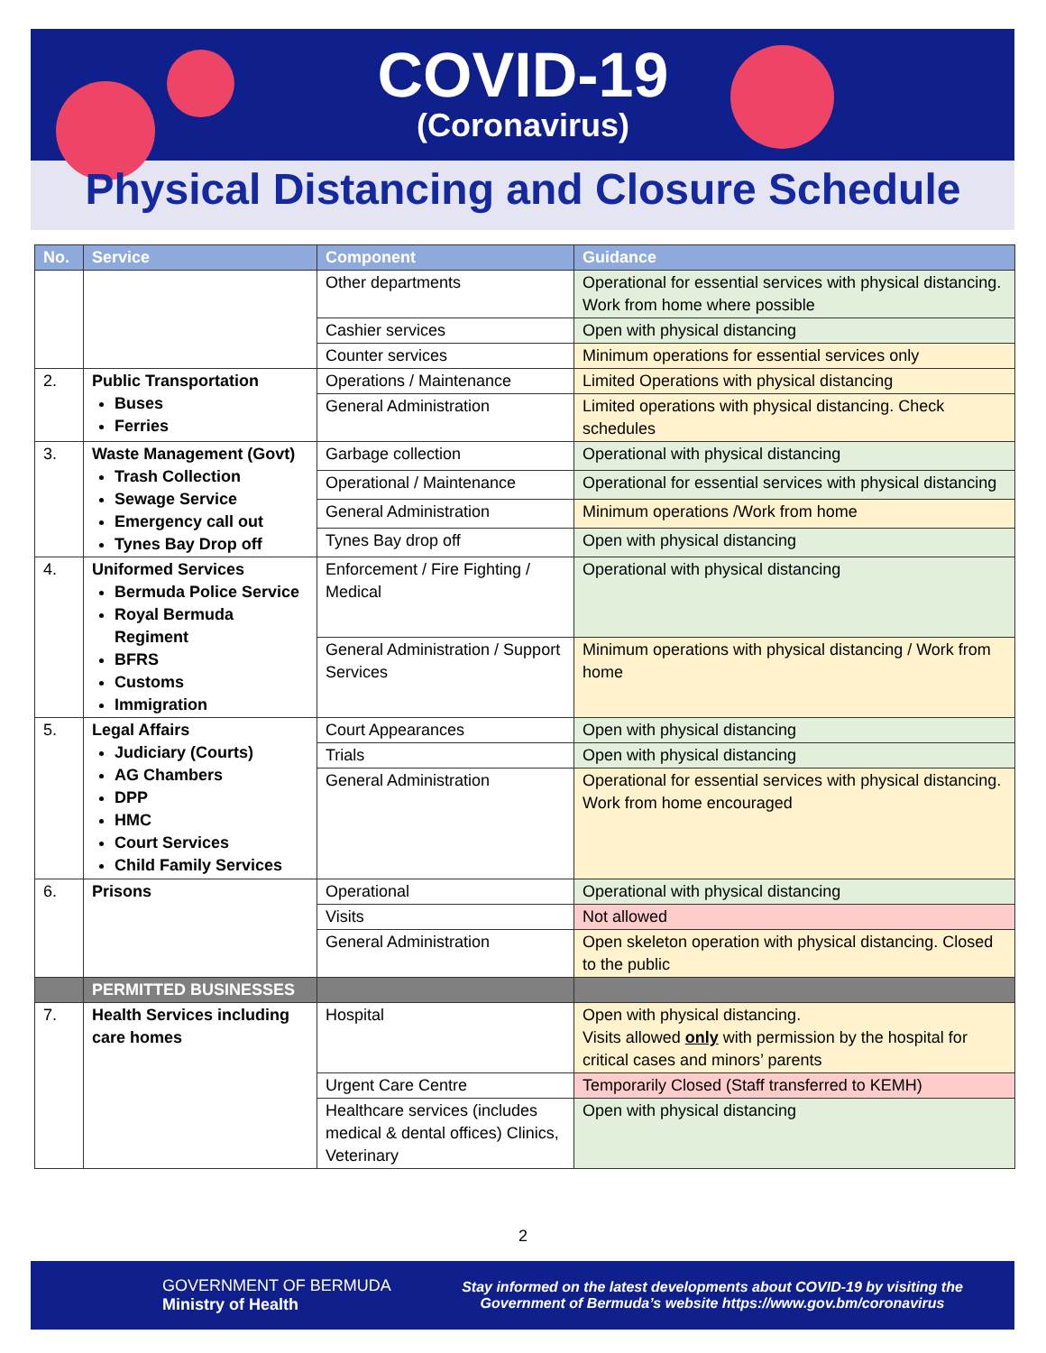COVID-19
(Coronavirus)
Physical Distancing and Closure Schedule
| No. | Service | Component | Guidance |
| --- | --- | --- | --- |
| | | Other departments | Operational for essential services with physical distancing. Work from home where possible |
| | | Cashier services | Open with physical distancing |
| | | Counter services | Minimum operations for essential services only |
| 2. | Public Transportation Buses Ferries | Operations / Maintenance | Limited Operations with physical distancing |
| | | General Administration | Limited operations with physical distancing. Check schedules |
| 3. | Waste Management (Govt) Trash Collection Sewage Service Emergency call out Tynes Bay Drop off | Garbage collection | Operational with physical distancing |
| | | Operational / Maintenance | Operational for essential services with physical distancing |
| | | General Administration | Minimum operations /Work from home |
| | | Tynes Bay drop off | Open with physical distancing |
| 4. | Uniformed Services Bermuda Police Service Royal Bermuda Regiment BFRS Customs Immigration | Enforcement / Fire Fighting / Medical | Operational with physical distancing |
| | | General Administration / Support Services | Minimum operations with physical distancing / Work from home |
| 5. | Legal Affairs Judiciary (Courts) AG Chambers DPP HMC Court Services Child Family Services | Court Appearances | Open with physical distancing |
| | | Trials | Open with physical distancing |
| | | General Administration | Operational for essential services with physical distancing. Work from home encouraged |
| 6. | Prisons | Operational | Operational with physical distancing |
| | | Visits | Not allowed |
| | | General Administration | Open skeleton operation with physical distancing. Closed to the public |
| | PERMITTED BUSINESSES | | |
| 7. | Health Services including care homes | Hospital | Open with physical distancing. Visits allowed only with permission by the hospital for critical cases and minors’ parents |
| | | Urgent Care Centre | Temporarily Closed (Staff transferred to KEMH) |
| | | Healthcare services (includes medical & dental offices) Clinics, Veterinary | Open with physical distancing |
2
GOVERNMENT OF BERMUDA
Ministry of Health
Stay informed on the latest developments about COVID-19 by visiting the Government of Bermuda’s website https://www.gov.bm/coronavirus